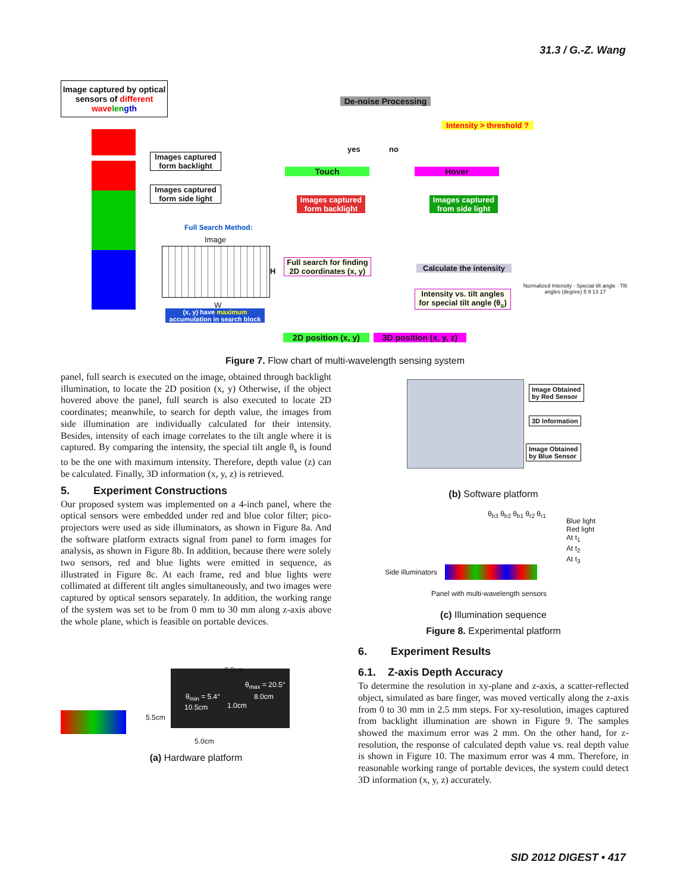31.3 / G.-Z. Wang
Image captured by optical sensors of different wave len gth
De-noise Processing
Intensity > threshold ?
Images captured form backlight
Images captured form side light
yes no
Touch Hover
Images captured form backlight
Images captured from side light
Full Search Method:
Image
H
W
(x, y) have maximum accumulation in search block
Full search for finding 2D coordinates (x, y)
Calculate the intensity
Intensity vs. tilt angles for special tilt angle (θ<sub>s</sub>)
2D position (x, y)
3D position (x, y, z)
Normalized Intensity · Special tilt angle · Tilt angles (degree) 5 9 13 17
Figure 7. Flow chart of multi-wavelength sensing system
panel, full search is executed on the image, obtained through backlight illumination, to locate the 2D position (x, y) Otherwise, if the object hovered above the panel, full search is also executed to locate 2D coordinates; meanwhile, to search for depth value, the images from side illumination are individually calculated for their intensity. Besides, intensity of each image correlates to the tilt angle where it is captured. By comparing the intensity, the special tilt angle θ<sub>s</sub> is found to be the one with maximum intensity. Therefore, depth value (z) can be calculated. Finally, 3D information (x, y, z) is retrieved.
5. Experiment Constructions
Our proposed system was implemented on a 4-inch panel, where the optical sensors were embedded under red and blue color filter; pico-projectors were used as side illuminators, as shown in Figure 8a. And the software platform extracts signal from panel to form images for analysis, as shown in Figure 8b. In addition, because there were solely two sensors, red and blue lights were emitted in sequence, as illustrated in Figure 8c. At each frame, red and blue lights were collimated at different tilt angles simultaneously, and two images were captured by optical sensors separately. In addition, the working range of the system was set to be from 0 mm to 30 mm along z-axis above the whole plane, which is feasible on portable devices.
3.0cm
θ<sub>max</sub> = 20.5°
θ<sub>min</sub> = 5.4° 8.0cm
1.0cm 10.5cm
5.5cm
5.0cm
(a) Hardware platform
Image Obtained
by Red Sensor
3D Information
Image Obtained
by Blue Sensor
(b) Software platform
θ<sub>b3</sub> θ<sub>b2</sub> θ<sub>b1</sub> θ<sub>r2</sub> θ<sub>r1</sub>
Blue light
Red light
At t<sub>1</sub>
At t<sub>2</sub>
At t<sub>3</sub>
Side illuminators
Panel with multi-wavelength sensors
(c) Illumination sequence
Figure 8. Experimental platform
6. Experiment Results
6.1. Z-axis Depth Accuracy
To determine the resolution in xy-plane and z-axis, a scatter-reflected object, simulated as bare finger, was moved vertically along the z-axis from 0 to 30 mm in 2.5 mm steps. For xy-resolution, images captured from backlight illumination are shown in Figure 9. The samples showed the maximum error was 2 mm. On the other hand, for z-resolution, the response of calculated depth value vs. real depth value is shown in Figure 10. The maximum error was 4 mm. Therefore, in reasonable working range of portable devices, the system could detect 3D information (x, y, z) accurately.
SID 2012 DIGEST • 417